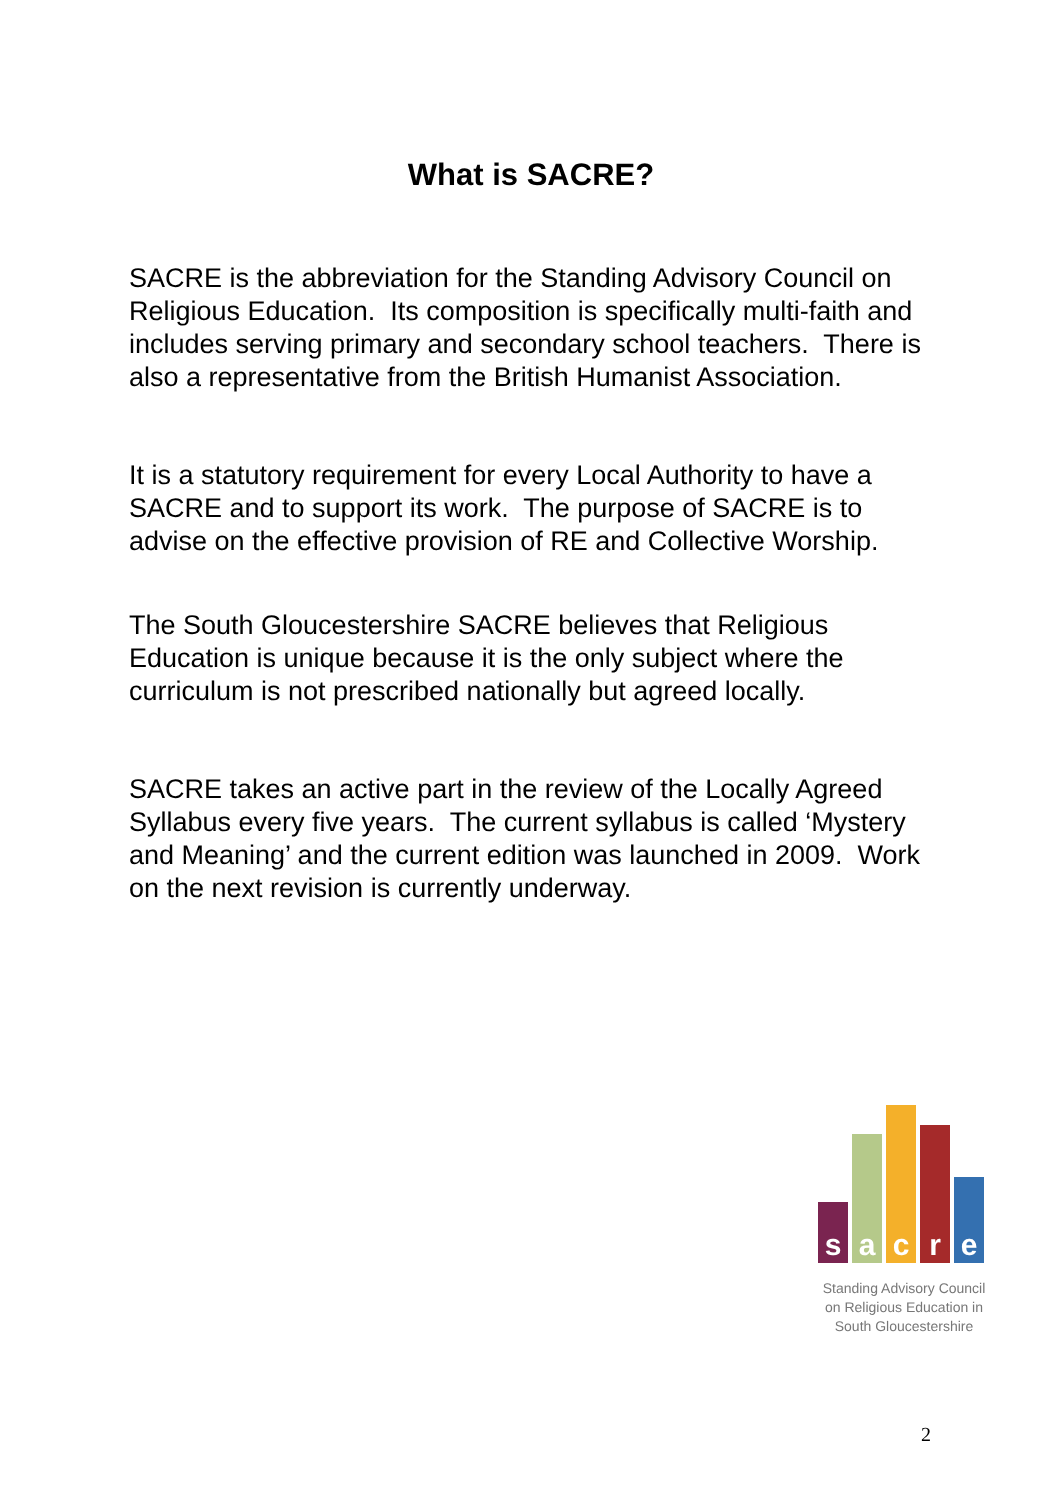What is SACRE?
SACRE is the abbreviation for the Standing Advisory Council on Religious Education. Its composition is specifically multi-faith and includes serving primary and secondary school teachers. There is also a representative from the British Humanist Association.
It is a statutory requirement for every Local Authority to have a SACRE and to support its work. The purpose of SACRE is to advise on the effective provision of RE and Collective Worship.
The South Gloucestershire SACRE believes that Religious Education is unique because it is the only subject where the curriculum is not prescribed nationally but agreed locally.
SACRE takes an active part in the review of the Locally Agreed Syllabus every five years. The current syllabus is called ‘Mystery and Meaning’ and the current edition was launched in 2009. Work on the next revision is currently underway.
s
a
c
r
e
Standing Advisory Council
on Religious Education in
South Gloucestershire
2